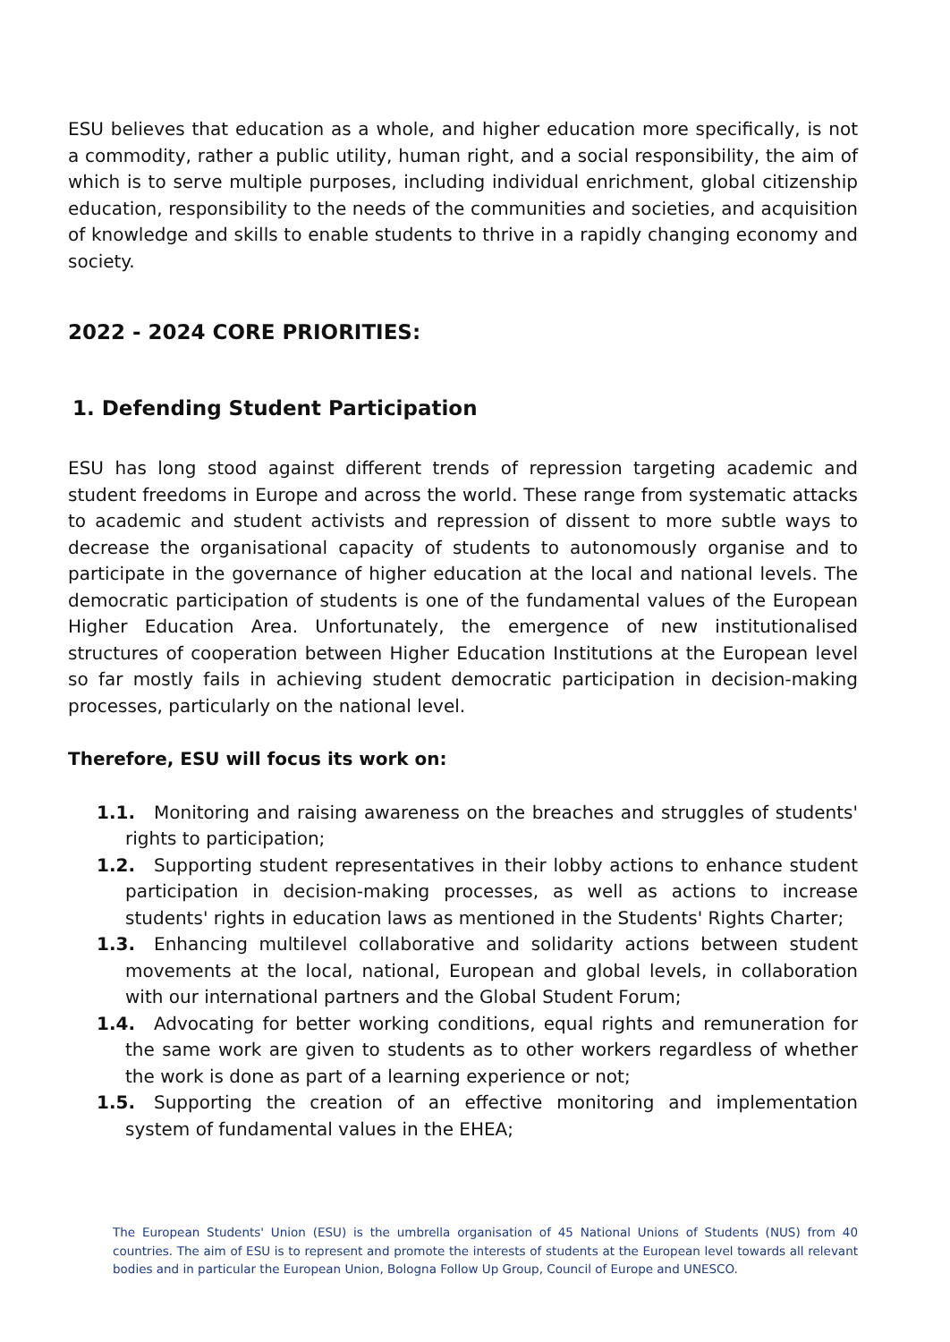ESU believes that education as a whole, and higher education more specifically, is not a commodity, rather a public utility, human right, and a social responsibility, the aim of which is to serve multiple purposes, including individual enrichment, global citizenship education, responsibility to the needs of the communities and societies, and acquisition of knowledge and skills to enable students to thrive in a rapidly changing economy and society.
2022 - 2024 CORE PRIORITIES:
1. Defending Student Participation
ESU has long stood against different trends of repression targeting academic and student freedoms in Europe and across the world. These range from systematic attacks to academic and student activists and repression of dissent to more subtle ways to decrease the organisational capacity of students to autonomously organise and to participate in the governance of higher education at the local and national levels. The democratic participation of students is one of the fundamental values of the European Higher Education Area. Unfortunately, the emergence of new institutionalised structures of cooperation between Higher Education Institutions at the European level so far mostly fails in achieving student democratic participation in decision-making processes, particularly on the national level.
Therefore, ESU will focus its work on:
1.1. Monitoring and raising awareness on the breaches and struggles of students' rights to participation;
1.2. Supporting student representatives in their lobby actions to enhance student participation in decision-making processes, as well as actions to increase students' rights in education laws as mentioned in the Students' Rights Charter;
1.3. Enhancing multilevel collaborative and solidarity actions between student movements at the local, national, European and global levels, in collaboration with our international partners and the Global Student Forum;
1.4. Advocating for better working conditions, equal rights and remuneration for the same work are given to students as to other workers regardless of whether the work is done as part of a learning experience or not;
1.5. Supporting the creation of an effective monitoring and implementation system of fundamental values in the EHEA;
The European Students' Union (ESU) is the umbrella organisation of 45 National Unions of Students (NUS) from 40 countries. The aim of ESU is to represent and promote the interests of students at the European level towards all relevant bodies and in particular the European Union, Bologna Follow Up Group, Council of Europe and UNESCO.